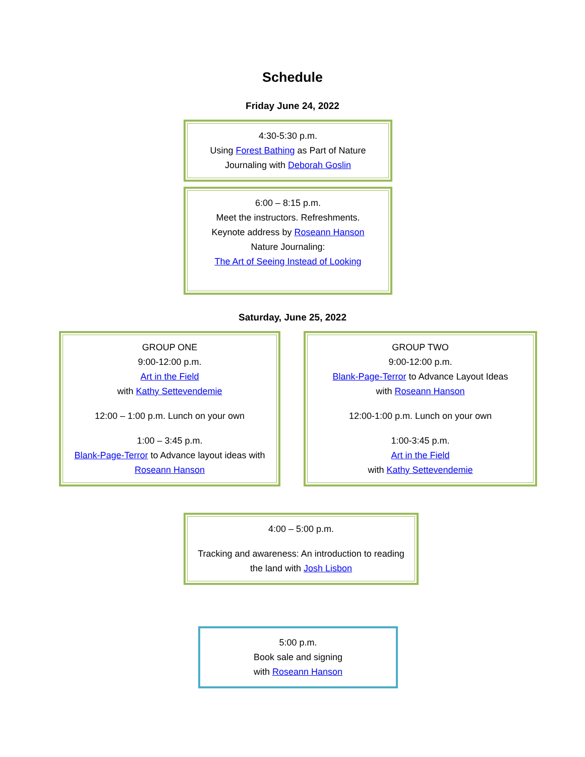Schedule
Friday June 24, 2022
4:30-5:30 p.m.
Using Forest Bathing as Part of Nature Journaling with Deborah Goslin
6:00 – 8:15 p.m.
Meet the instructors. Refreshments.
Keynote address by Roseann Hanson
Nature Journaling:
The Art of Seeing Instead of Looking
Saturday, June 25, 2022
GROUP ONE
9:00-12:00 p.m.
Art in the Field
with Kathy Settevendemie
12:00 – 1:00 p.m. Lunch on your own
1:00 – 3:45 p.m.
Blank-Page-Terror to Advance layout ideas with Roseann Hanson
GROUP TWO
9:00-12:00 p.m.
Blank-Page-Terror to Advance Layout Ideas
with Roseann Hanson
12:00-1:00 p.m. Lunch on your own
1:00-3:45 p.m.
Art in the Field
with Kathy Settevendemie
4:00 – 5:00 p.m.
Tracking and awareness: An introduction to reading the land with Josh Lisbon
5:00 p.m.
Book sale and signing
with Roseann Hanson